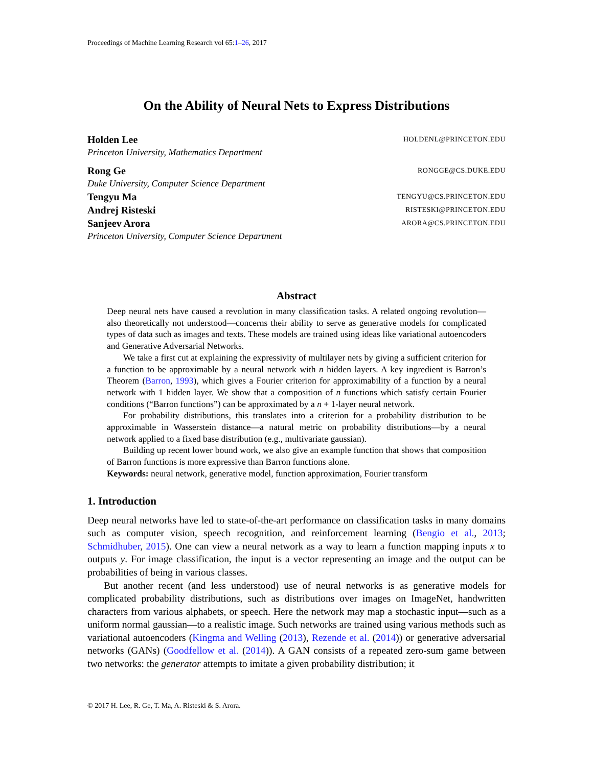Proceedings of Machine Learning Research vol 65:1–26, 2017
On the Ability of Neural Nets to Express Distributions
Holden Lee HOLDENL@PRINCETON.EDU
Princeton University, Mathematics Department
Rong Ge RONGGE@CS.DUKE.EDU
Duke University, Computer Science Department
Tengyu Ma TENGYU@CS.PRINCETON.EDU
Andrej Risteski RISTESKI@PRINCETON.EDU
Sanjeev Arora ARORA@CS.PRINCETON.EDU
Princeton University, Computer Science Department
Abstract
Deep neural nets have caused a revolution in many classification tasks. A related ongoing revolution—also theoretically not understood—concerns their ability to serve as generative models for complicated types of data such as images and texts. These models are trained using ideas like variational autoencoders and Generative Adversarial Networks.
We take a first cut at explaining the expressivity of multilayer nets by giving a sufficient criterion for a function to be approximable by a neural network with n hidden layers. A key ingredient is Barron’s Theorem (Barron, 1993), which gives a Fourier criterion for approximability of a function by a neural network with 1 hidden layer. We show that a composition of n functions which satisfy certain Fourier conditions (“Barron functions”) can be approximated by a n + 1-layer neural network.
For probability distributions, this translates into a criterion for a probability distribution to be approximable in Wasserstein distance—a natural metric on probability distributions—by a neural network applied to a fixed base distribution (e.g., multivariate gaussian).
Building up recent lower bound work, we also give an example function that shows that composition of Barron functions is more expressive than Barron functions alone.
Keywords: neural network, generative model, function approximation, Fourier transform
1. Introduction
Deep neural networks have led to state-of-the-art performance on classification tasks in many domains such as computer vision, speech recognition, and reinforcement learning (Bengio et al., 2013; Schmidhuber, 2015). One can view a neural network as a way to learn a function mapping inputs x to outputs y. For image classification, the input is a vector representing an image and the output can be probabilities of being in various classes.
But another recent (and less understood) use of neural networks is as generative models for complicated probability distributions, such as distributions over images on ImageNet, handwritten characters from various alphabets, or speech. Here the network may map a stochastic input—such as a uniform normal gaussian—to a realistic image. Such networks are trained using various methods such as variational autoencoders (Kingma and Welling (2013), Rezende et al. (2014)) or generative adversarial networks (GANs) (Goodfellow et al. (2014)). A GAN consists of a repeated zero-sum game between two networks: the generator attempts to imitate a given probability distribution; it
© 2017 H. Lee, R. Ge, T. Ma, A. Risteski & S. Arora.